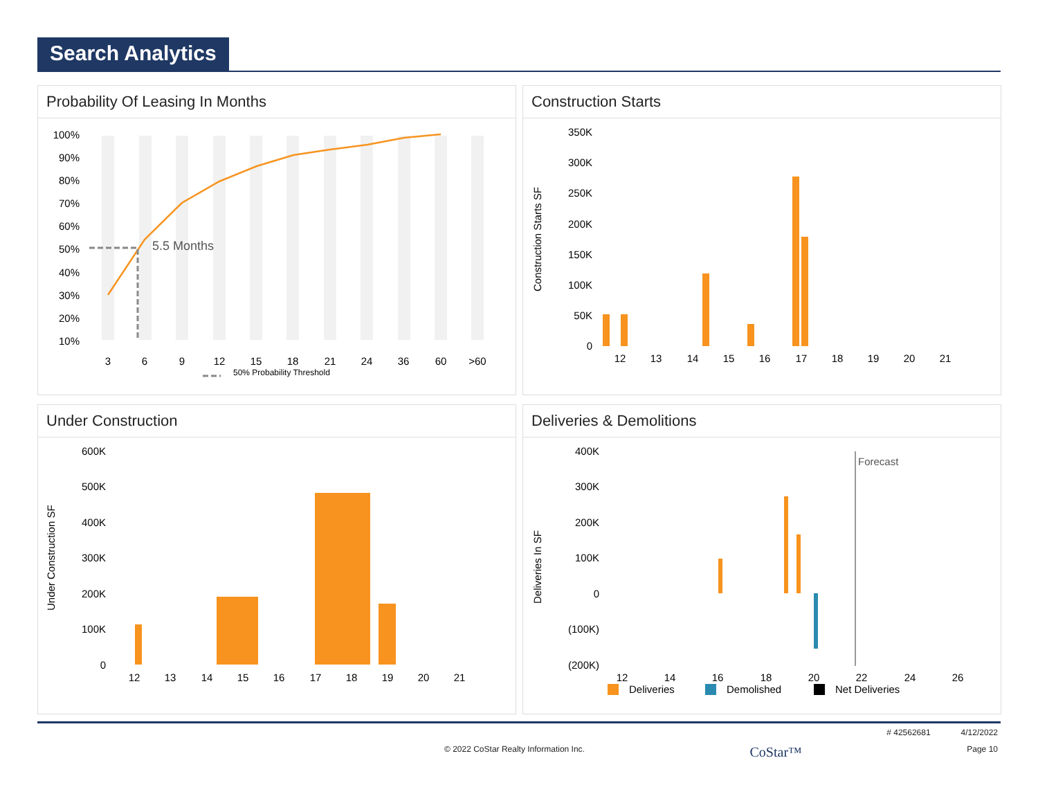Search Analytics
Probability Of Leasing In Months
5.5 Months
100%
90%
80%
70%
60%
50%
40%
30%
20%
10%
3
6
9
12
15
18
21
24
36
60
>60
50% Probability Threshold
Construction Starts
Construction Starts SF
350K
300K
250K
200K
150K
100K
50K
0
12
13
14
15
16
17
18
19
20
21
Under Construction
Under Construction SF
600K
500K
400K
300K
200K
100K
0
12
13
14
15
16
17
18
19
20
21
Deliveries & Demolitions
Deliveries In SF
400K
300K
200K
100K
0
(100K)
(200K)
Forecast
12
14
16
18
20
22
24
26
Deliveries
Demolished
Net Deliveries
# 42562681 4/12/2022
© 2022 CoStar Realty Information Inc. CoStar™ Page 10